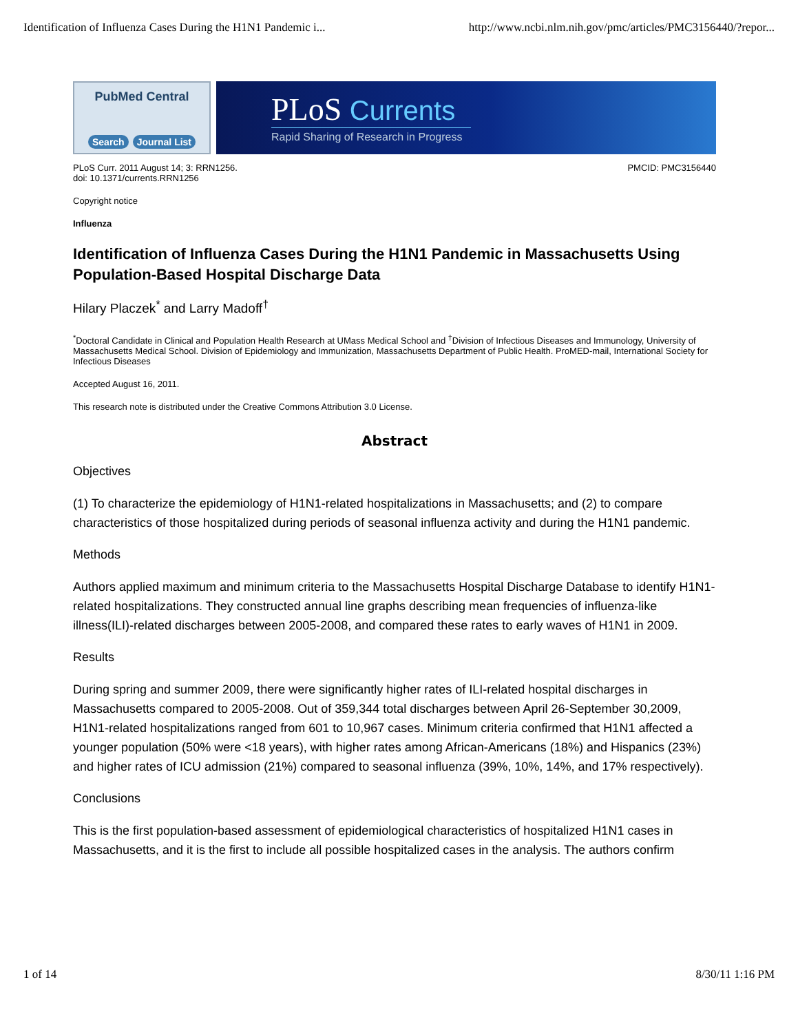Identification of Influenza Cases During the H1N1 Pandemic i... http://www.ncbi.nlm.nih.gov/pmc/articles/PMC3156440/?repor...
PubMed Central
Search Journal List
PLoS Currents
Rapid Sharing of Research in Progress
PLoS Curr. 2011 August 14; 3: RRN1256.
doi: 10.1371/currents.RRN1256
PMCID: PMC3156440
Copyright notice
Influenza
Identification of Influenza Cases During the H1N1 Pandemic in Massachusetts Using Population-Based Hospital Discharge Data
Hilary Placzek<sup>*</sup> and Larry Madoff<sup>†</sup>
<sup>*</sup> Doctoral Candidate in Clinical and Population Health Research at UMass Medical School and <sup>†</sup>Division of Infectious Diseases and Immunology, University of Massachusetts Medical School. Division of Epidemiology and Immunization, Massachusetts Department of Public Health. ProMED-mail, International Society for Infectious Diseases
Accepted August 16, 2011.
This research note is distributed under the Creative Commons Attribution 3.0 License.
Abstract
Objectives
(1) To characterize the epidemiology of H1N1-related hospitalizations in Massachusetts; and (2) to compare characteristics of those hospitalized during periods of seasonal influenza activity and during the H1N1 pandemic.
Methods
Authors applied maximum and minimum criteria to the Massachusetts Hospital Discharge Database to identify H1N1-related hospitalizations. They constructed annual line graphs describing mean frequencies of influenza-like illness(ILI)-related discharges between 2005-2008, and compared these rates to early waves of H1N1 in 2009.
Results
During spring and summer 2009, there were significantly higher rates of ILI-related hospital discharges in Massachusetts compared to 2005-2008. Out of 359,344 total discharges between April 26-September 30,2009, H1N1-related hospitalizations ranged from 601 to 10,967 cases. Minimum criteria confirmed that H1N1 affected a younger population (50% were <18 years), with higher rates among African-Americans (18%) and Hispanics (23%) and higher rates of ICU admission (21%) compared to seasonal influenza (39%, 10%, 14%, and 17% respectively).
Conclusions
This is the first population-based assessment of epidemiological characteristics of hospitalized H1N1 cases in Massachusetts, and it is the first to include all possible hospitalized cases in the analysis. The authors confirm
1 of 14 8/30/11 1:16 PM